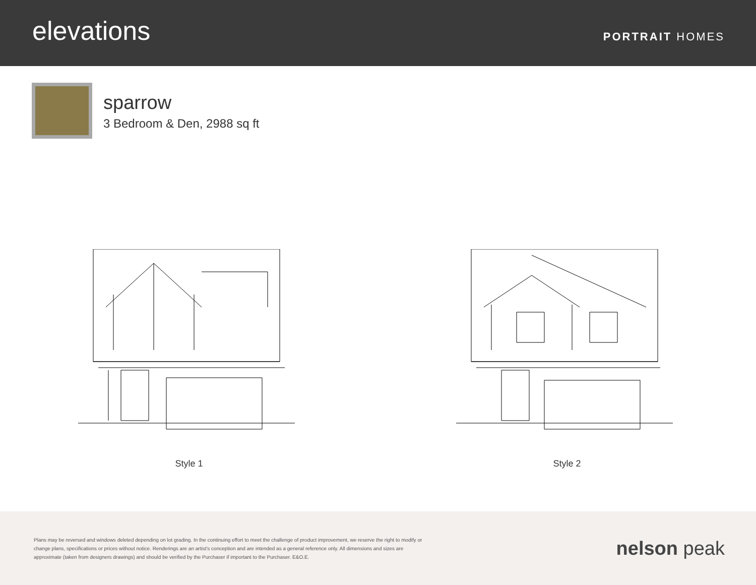elevations
PORTRAIT HOMES
sparrow
3 Bedroom & Den, 2988 sq ft
Style 1 Style 2
Plans may be reversed and windows deleted depending on lot grading. In the continuing effort to meet the challenge of product improvement, we reserve the right to modify or change plans, specifications or prices without notice. Renderings are an artist's conception and are intended as a general reference only. All dimensions and sizes are approximate (taken from designers drawings) and should be verified by the Purchaser if important to the Purchaser. E&O.E.
nelson peak